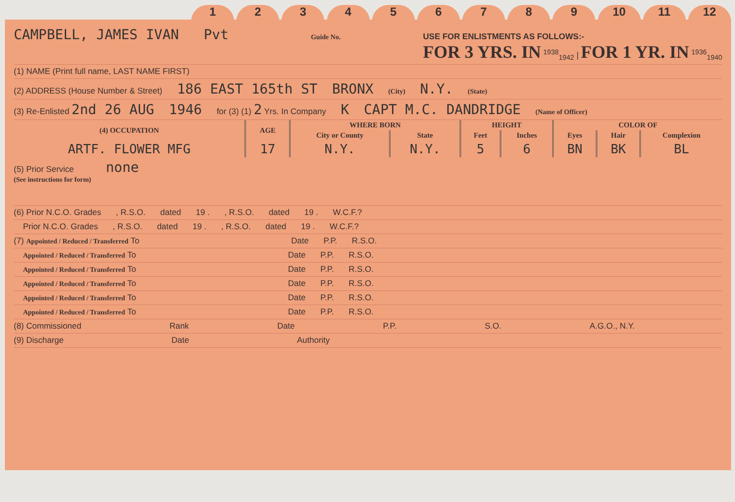123456789 10 11 12
CAMPBELL, JAMES IVAN Pvt Guide No. USE FOR ENLISTMENTS AS FOLLOWS:-
FOR 3 YRS. IN <sup>1938</sup><sub>1942</sub> | FOR 1 YR. IN <sup>1936</sup><sub>1940</sub>
(1) NAME (Print full name, LAST NAME FIRST)
(2) ADDRESS (House Number & Street) 186 EAST 165th ST BRONX (City) N.Y. (State)
(3) Re-Enlisted 2nd 26 AUG 1946 for (3) (1) 2 Yrs. In Company K CAPT M.C. DANDRIDGE (Name of Officer)
| (4) OCCUPATION | AGE | WHERE BORN | | HEIGHT | | COLOR OF | | |
| --- | --- | --- | --- | --- | --- | --- | --- | --- |
| | | City or County | State | Feet | Inches | Eyes | Hair | Complexion |
| ARTF. FLOWER MFG | 17 | N.Y. | N.Y. | 5 | 6 | BN | BK | BL |
(5) Prior Service
(See instructions for form) none
(6) Prior N.C.O. Grades, R.S.O. dated 19 ., R.S.O. dated 19 . W.C.F.?
Prior N.C.O. Grades, R.S.O. dated 19 ., R.S.O. dated 19 . W.C.F.?
(7) Appointed / Reduced / Transferred To Date P.P. R.S.O.
Appointed / Reduced / Transferred To Date P.P. R.S.O.
Appointed / Reduced / Transferred To Date P.P. R.S.O.
Appointed / Reduced / Transferred To Date P.P. R.S.O.
Appointed / Reduced / Transferred To Date P.P. R.S.O.
Appointed / Reduced / Transferred To Date P.P. R.S.O.
(8) Commissioned Rank Date P.P. S.O. A.G.O., N.Y.
(9) Discharge Date Authority